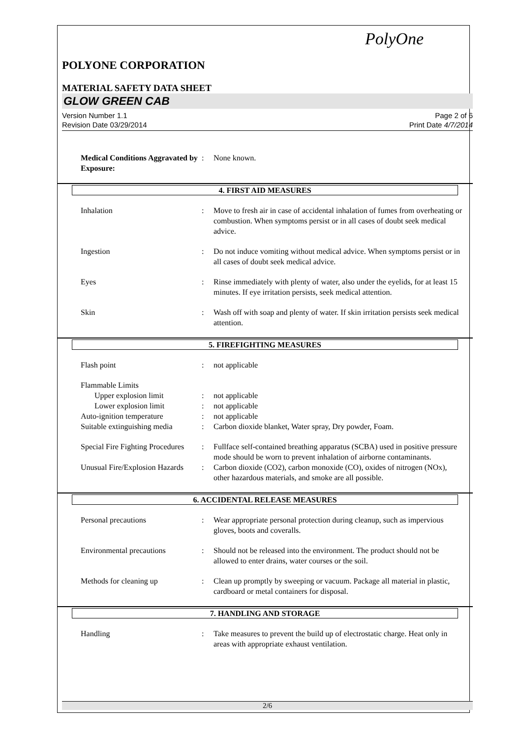PolyOne
POLYONE CORPORATION
MATERIAL SAFETY DATA SHEET
GLOW GREEN CAB
Version Number 1.1
Revision Date 03/29/2014
Page 2 of 6
Print Date 4/7/2014
Medical Conditions Aggravated by Exposure:
: None known.
4. FIRST AID MEASURES
Inhalation : Move to fresh air in case of accidental inhalation of fumes from overheating or combustion. When symptoms persist or in all cases of doubt seek medical advice.
Ingestion : Do not induce vomiting without medical advice. When symptoms persist or in all cases of doubt seek medical advice.
Eyes : Rinse immediately with plenty of water, also under the eyelids, for at least 15 minutes. If eye irritation persists, seek medical attention.
Skin : Wash off with soap and plenty of water. If skin irritation persists seek medical attention.
5. FIREFIGHTING MEASURES
Flash point : not applicable
Flammable Limits
Upper explosion limit : not applicable
Lower explosion limit : not applicable
Auto-ignition temperature : not applicable
Suitable extinguishing media
: Carbon dioxide blanket, Water spray, Dry powder, Foam.
Special Fire Fighting Procedures
: Fullface self-contained breathing apparatus (SCBA) used in positive pressure mode should be worn to prevent inhalation of airborne contaminants.
Unusual Fire/Explosion Hazards
: Carbon dioxide (CO2), carbon monoxide (CO), oxides of nitrogen (NOx), other hazardous materials, and smoke are all possible.
6. ACCIDENTAL RELEASE MEASURES
Personal precautions : Wear appropriate personal protection during cleanup, such as impervious gloves, boots and coveralls.
Environmental precautions : Should not be released into the environment. The product should not be allowed to enter drains, water courses or the soil.
Methods for cleaning up : Clean up promptly by sweeping or vacuum. Package all material in plastic, cardboard or metal containers for disposal.
7. HANDLING AND STORAGE
Handling : Take measures to prevent the build up of electrostatic charge. Heat only in areas with appropriate exhaust ventilation.
2/6